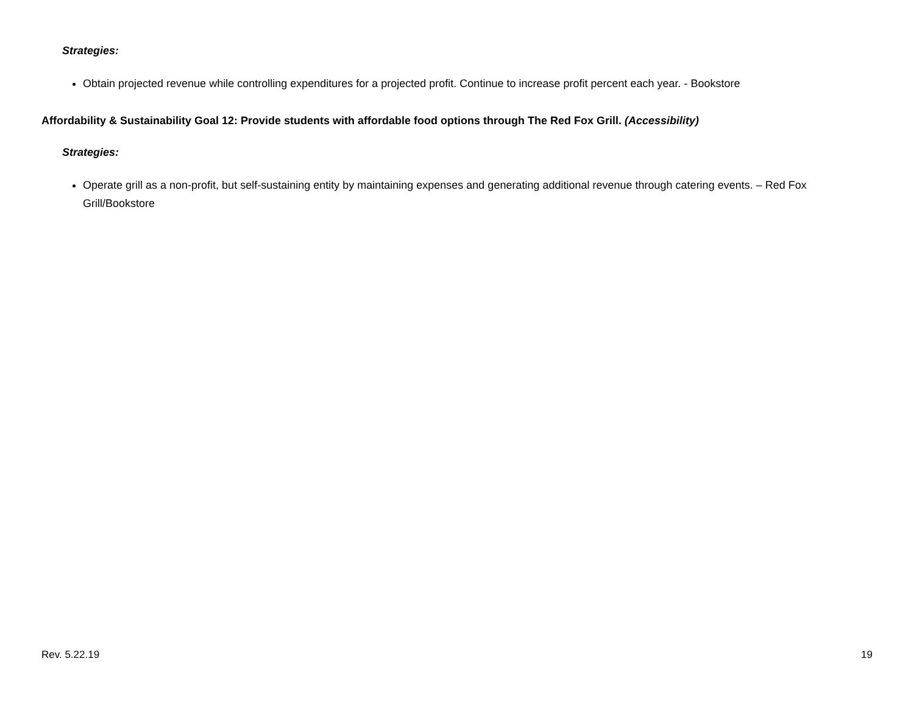Strategies:
Obtain projected revenue while controlling expenditures for a projected profit. Continue to increase profit percent each year. - Bookstore
Affordability & Sustainability Goal 12: Provide students with affordable food options through The Red Fox Grill. (Accessibility)
Strategies:
Operate grill as a non-profit, but self-sustaining entity by maintaining expenses and generating additional revenue through catering events. – Red Fox Grill/Bookstore
Rev. 5.22.19 19